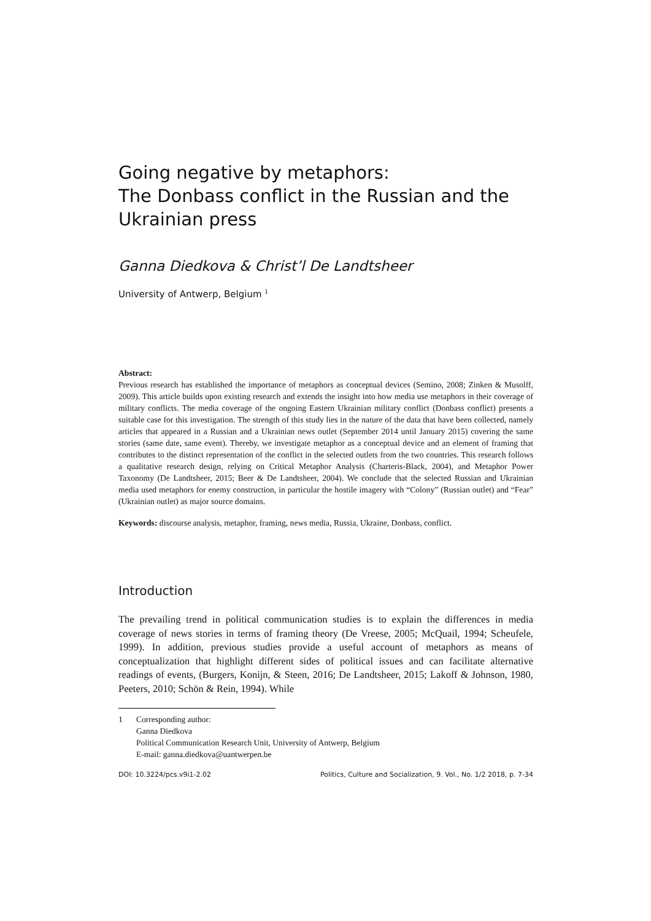Going negative by metaphors:
The Donbass conflict in the Russian and the Ukrainian press
Ganna Diedkova & Christ’l De Landtsheer
University of Antwerp, Belgium <sup>1</sup>
Abstract:
Previous research has established the importance of metaphors as conceptual devices (Semino, 2008; Zinken & Musolff, 2009). This article builds upon existing research and extends the insight into how media use metaphors in their coverage of military conflicts. The media coverage of the ongoing Eastern Ukrainian military conflict (Donbass conflict) presents a suitable case for this investigation. The strength of this study lies in the nature of the data that have been collected, namely articles that appeared in a Russian and a Ukrainian news outlet (September 2014 until January 2015) covering the same stories (same date, same event). Thereby, we investigate metaphor as a conceptual device and an element of framing that contributes to the distinct representation of the conflict in the selected outlets from the two countries. This research follows a qualitative research design, relying on Critical Metaphor Analysis (Charteris-Black, 2004), and Metaphor Power Taxonomy (De Landtsheer, 2015; Beer & De Landtsheer, 2004). We conclude that the selected Russian and Ukrainian media used metaphors for enemy construction, in particular the hostile imagery with “Colony” (Russian outlet) and “Fear” (Ukrainian outlet) as major source domains.
Keywords: discourse analysis, metaphor, framing, news media, Russia, Ukraine, Donbass, conflict.
Introduction
The prevailing trend in political communication studies is to explain the differences in media coverage of news stories in terms of framing theory (De Vreese, 2005; McQuail, 1994; Scheufele, 1999). In addition, previous studies provide a useful account of metaphors as means of conceptualization that highlight different sides of political issues and can facilitate alternative readings of events, (Burgers, Konijn, & Steen, 2016; De Landtsheer, 2015; Lakoff & Johnson, 1980, Peeters, 2010; Schön & Rein, 1994). While
1 Corresponding author:
Ganna Diedkova
Political Communication Research Unit, University of Antwerp, Belgium
E-mail: ganna.diedkova@uantwerpen.be
DOI: 10.3224/pcs.v9i1-2.02 Politics, Culture and Socialization, 9. Vol., No. 1/2 2018, p. 7-34